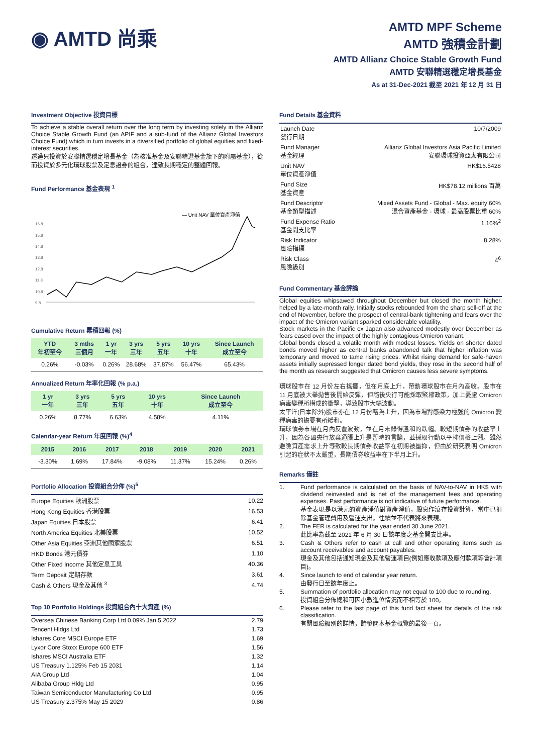◉ AMTD 尚乘
AMTD MPF Scheme
AMTD 強積金計劃
AMTD Allianz Choice Stable Growth Fund
AMTD 安聯精選穩定增長基金
As at 31-Dec-2021 截至 2021 年 12 月 31 日
Investment Objective 投資目標
To achieve a stable overall return over the long term by investing solely in the Allianz Choice Stable Growth Fund (an APIF and a sub-fund of the Allianz Global Investors Choice Fund) which in turn invests in a diversified portfolio of global equities and fixed-interest securities.
透過只投資於安聯精選穩定增長基金（為核准基金及安聯精選基金旗下的附屬基金），從而投資於多元化環球股票及定息證券的組合，達致長期穩定的整體回報。
Fund Performance 基金表現 <sup>1</sup>
— Unit NAV 單位資產淨值
16.8
15.8
14.8
13.8
12.8
11.8
10.8
9.8
Cumulative Return 累積回報 (%)
| YTD 年初至今 | 3 mths 三個月 | 1 yr 一年 | 3 yrs 三年 | 5 yrs 五年 | 10 yrs 十年 | Since Launch 成立至今 |
| --- | --- | --- | --- | --- | --- | --- |
| 0.26% | -0.03% | 0.26% | 28.68% | 37.87% | 56.47% | 65.43% |
Annualized Return 年率化回報 (% p.a.)
| 1 yr 一年 | 3 yrs 三年 | 5 yrs 五年 | 10 yrs 十年 | Since Launch 成立至今 |
| --- | --- | --- | --- | --- |
| 0.26% | 8.77% | 6.63% | 4.58% | 4.11% |
Calendar-year Return 年度回報 (%)<sup>4</sup>
| 2015 | 2016 | 2017 | 2018 | 2019 | 2020 | 2021 |
| --- | --- | --- | --- | --- | --- | --- |
| -3.30% | 1.69% | 17.84% | -9.08% | 11.37% | 15.24% | 0.26% |
Portfolio Allocation 投資組合分佈 (%)<sup>5</sup>
| Europe Equities 歐洲股票 | 10.22 |
| Hong Kong Equities 香港股票 | 16.53 |
| Japan Equities 日本股票 | 6.41 |
| North America Equities 北美股票 | 10.52 |
| Other Asia Equities 亞洲其他國家股票 | 6.51 |
| HKD Bonds 港元債券 | 1.10 |
| Other Fixed Income 其他定息工具 | 40.36 |
| Term Deposit 定期存款 | 3.61 |
| Cash & Others 現金及其他 <sup>3</sup> | 4.74 |
Top 10 Portfolio Holdings 投資組合內十大資產 (%)
| Oversea Chinese Banking Corp Ltd 0.09% Jan 5 2022 | 2.79 |
| Tencent Hldgs Ltd | 1.73 |
| Ishares Core MSCI Europe ETF | 1.69 |
| Lyxor Core Stoxx Europe 600 ETF | 1.56 |
| Ishares MSCI Australia ETF | 1.32 |
| US Treasury 1.125% Feb 15 2031 | 1.14 |
| AIA Group Ltd | 1.04 |
| Alibaba Group Hldg Ltd | 0.95 |
| Taiwan Semiconductor Manufacturing Co Ltd | 0.95 |
| US Treasury 2.375% May 15 2029 | 0.86 |
Fund Details 基金資料
| Launch Date 發行日期 | 10/7/2009 |
| Fund Manager 基金經理 | Allianz Global Investors Asia Pacific Limited 安聯環球投資亞太有限公司 |
| Unit NAV 單位資產淨值 | HK$16.5428 |
| Fund Size 基金資產 | HK$78.12 millions 百萬 |
| Fund Descriptor 基金類型描述 | Mixed Assets Fund - Global - Max. equity 60% 混合資產基金 - 環球 - 最高股票比重 60% |
| Fund Expense Ratio 基金開支比率 | 1.16%<sup>2</sup> |
| Risk Indicator 風險指標 | 8.28% |
| Risk Class 風險級別 | 4<sup>6</sup> |
Fund Commentary 基金評論
Global equities whipsawed throughout December but closed the month higher, helped by a late-month rally. Initially stocks rebounded from the sharp sell-off at the end of November, before the prospect of central-bank tightening and fears over the impact of the Omicron variant sparked considerable volatility.
Stock markets in the Pacific ex Japan also advanced modestly over December as fears eased over the impact of the highly contagious Omicron variant.
Global bonds closed a volatile month with modest losses. Yields on shorter dated bonds moved higher as central banks abandoned talk that higher inflation was temporary and moved to tame rising prices. Whilst rising demand for safe-haven assets initially supressed longer dated bond yields, they rose in the second half of the month as research suggested that Omicron causes less severe symptoms.
環球股市在 12 月份左右搖擺，但在月底上升，帶動環球股市在月內高收。股市在 11 月底被大舉拋售後開始反彈，但隨後央行可能採取緊縮政策，加上憂慮 Omicron 病毒變種所構成的衝擊，導致股市大幅波動。
太平洋(日本除外)股市亦在 12 月份略為上升，因為市場對感染力極強的 Omicron 變種病毒的擔憂有所緩和。
環球債券市場在月內反覆波動，並在月末錄得溫和的跌幅。較短期債券的收益率上升，因為各國央行放棄通脹上升是暫時的言論，並採取行動以平抑價格上漲。雖然避險資產需求上升導致較長期債券收益率在初期被壓抑，但由於研究表明 Omicron 引起的症狀不太嚴重，長期債券收益率在下半月上升。
Remarks 備註
| 1. | Fund performance is calculated on the basis of NAV-to-NAV in HK$ with dividend reinvested and is net of the management fees and operating expenses. Past performance is not indicative of future performance. 基金表現是以港元的資產淨值對資產淨值，股息作滾存投資計算，當中已扣除基金管理費用及營運支出。往績並不代表將來表現。 |
| 2. | The FER is calculated for the year ended 30 June 2021. 此比率為截至 2021 年 6 月 30 日該年度之基金開支比率。 |
| 3. | Cash & Others refer to cash at call and other operating items such as account receivables and account payables. 現金及其他包括通知現金及其他營運項目(例如應收款項及應付款項等會計項目)。 |
| 4. | Since launch to end of calendar year return. 由發行日至該年度止。 |
| 5. | Summation of portfolio allocation may not equal to 100 due to rounding. 投資組合分佈總和可因小數進位情況而不相等於 100。 |
| 6. | Please refer to the last page of this fund fact sheet for details of the risk classification. 有關風險級別的詳情，請參閱本基金概覽的最後一頁。 |